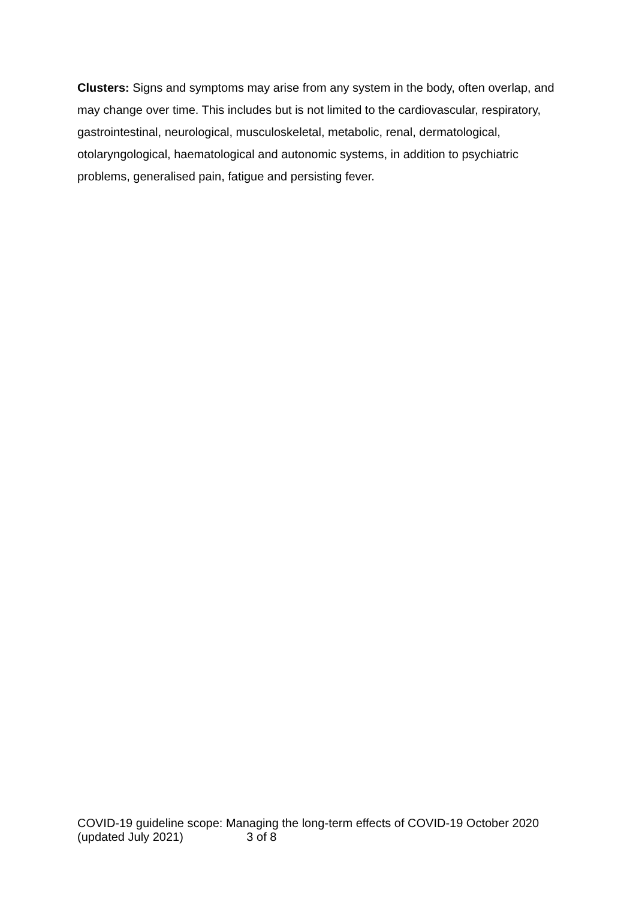Clusters: Signs and symptoms may arise from any system in the body, often overlap, and may change over time. This includes but is not limited to the cardiovascular, respiratory, gastrointestinal, neurological, musculoskeletal, metabolic, renal, dermatological, otolaryngological, haematological and autonomic systems, in addition to psychiatric problems, generalised pain, fatigue and persisting fever.
COVID-19 guideline scope: Managing the long-term effects of COVID-19 October 2020 (updated July 2021) 3 of 8